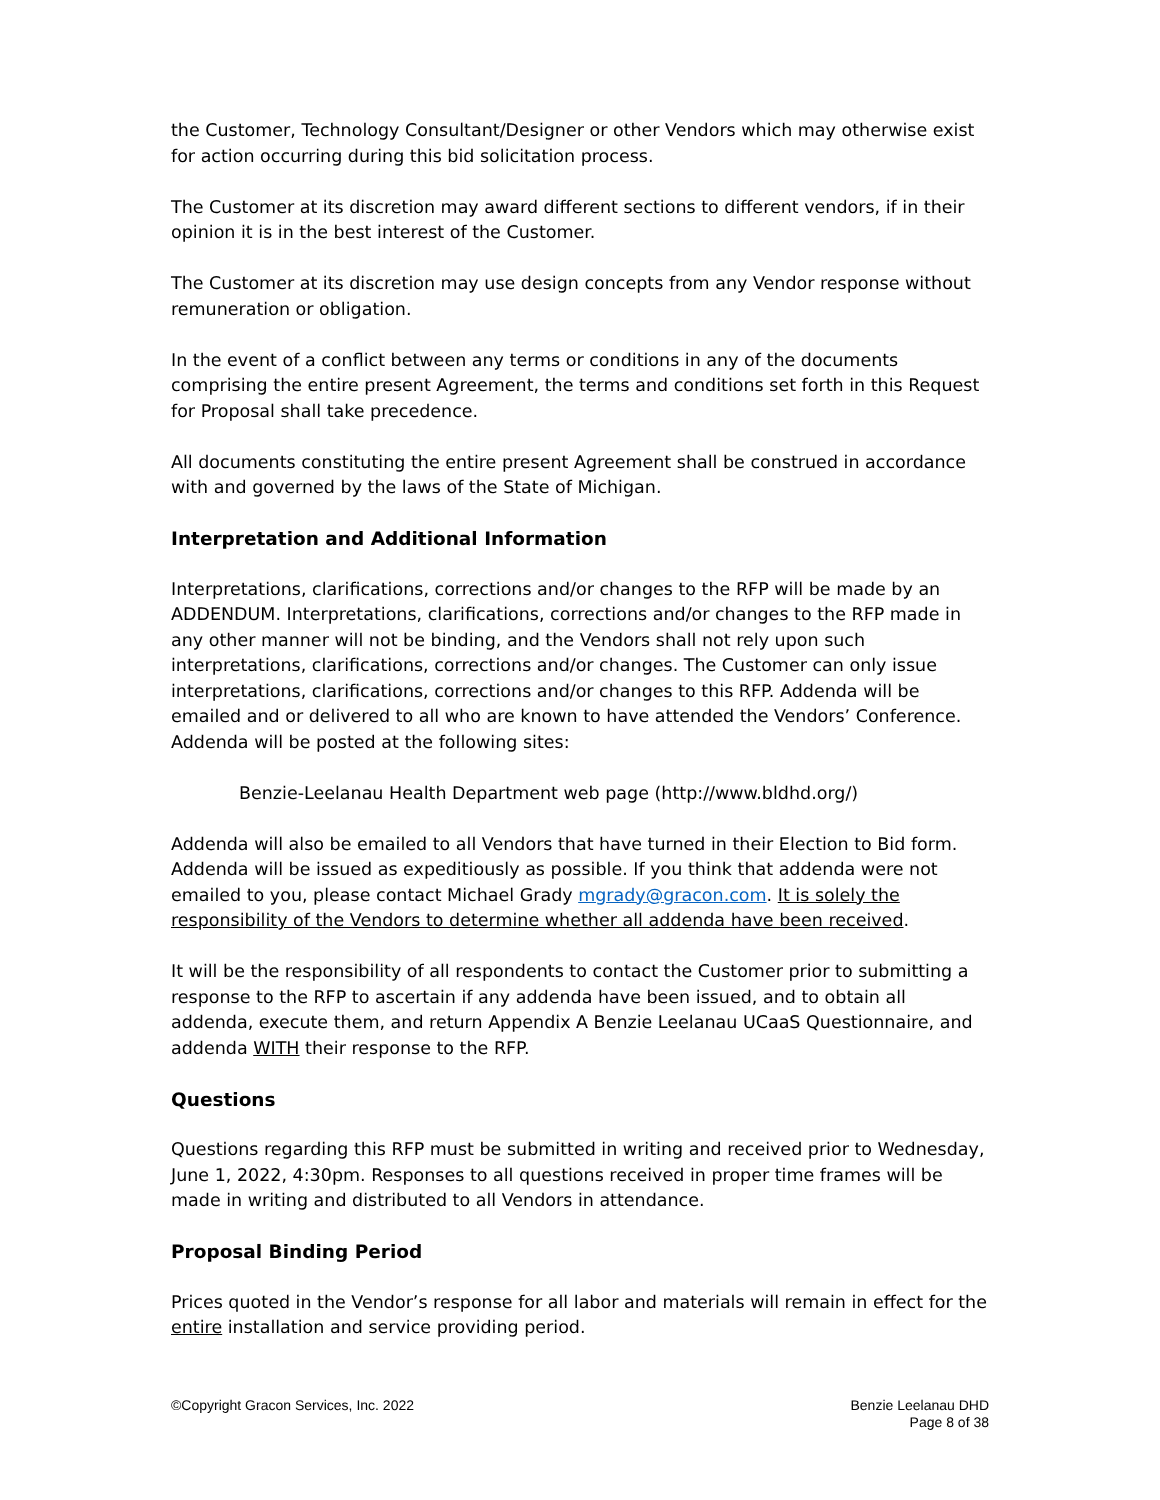the Customer, Technology Consultant/Designer or other Vendors which may otherwise exist for action occurring during this bid solicitation process.
The Customer at its discretion may award different sections to different vendors, if in their opinion it is in the best interest of the Customer.
The Customer at its discretion may use design concepts from any Vendor response without remuneration or obligation.
In the event of a conflict between any terms or conditions in any of the documents comprising the entire present Agreement, the terms and conditions set forth in this Request for Proposal shall take precedence.
All documents constituting the entire present Agreement shall be construed in accordance with and governed by the laws of the State of Michigan.
Interpretation and Additional Information
Interpretations, clarifications, corrections and/or changes to the RFP will be made by an ADDENDUM. Interpretations, clarifications, corrections and/or changes to the RFP made in any other manner will not be binding, and the Vendors shall not rely upon such interpretations, clarifications, corrections and/or changes. The Customer can only issue interpretations, clarifications, corrections and/or changes to this RFP. Addenda will be emailed and or delivered to all who are known to have attended the Vendors’ Conference. Addenda will be posted at the following sites:
Benzie-Leelanau Health Department web page (http://www.bldhd.org/)
Addenda will also be emailed to all Vendors that have turned in their Election to Bid form. Addenda will be issued as expeditiously as possible. If you think that addenda were not emailed to you, please contact Michael Grady mgrady@gracon.com. It is solely the responsibility of the Vendors to determine whether all addenda have been received.
It will be the responsibility of all respondents to contact the Customer prior to submitting a response to the RFP to ascertain if any addenda have been issued, and to obtain all addenda, execute them, and return Appendix A Benzie Leelanau UCaaS Questionnaire, and addenda WITH their response to the RFP.
Questions
Questions regarding this RFP must be submitted in writing and received prior to Wednesday, June 1, 2022, 4:30pm. Responses to all questions received in proper time frames will be made in writing and distributed to all Vendors in attendance.
Proposal Binding Period
Prices quoted in the Vendor’s response for all labor and materials will remain in effect for the entire installation and service providing period.
©Copyright Gracon Services, Inc. 2022
Benzie Leelanau DHD
Page 8 of 38